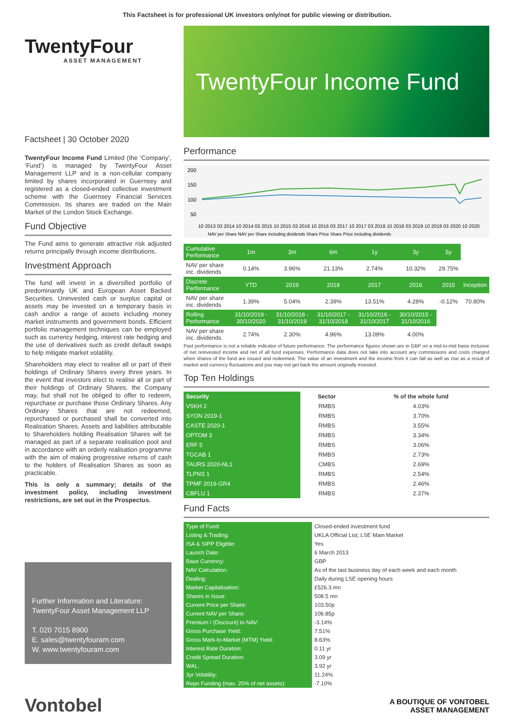This Factsheet is for professional UK investors only/not for public viewing or distribution.
TwentyFour
ASSET MANAGEMENT
Factsheet | 30 October 2020
TwentyFour Income Fund Limited (the ‘Company’, ‘Fund’) is managed by TwentyFour Asset Management LLP and is a non-cellular company limited by shares incorporated in Guernsey and registered as a closed-ended collective investment scheme with the Guernsey Financial Services Commission. Its shares are traded on the Main Market of the London Stock Exchange.
Fund Objective
The Fund aims to generate attractive risk adjusted returns principally through income distributions.
Investment Approach
The fund will invest in a diversified portfolio of predominantly UK and European Asset Backed Securities. Uninvested cash or surplus capital or assets may be invested on a temporary basis in cash and/or a range of assets including money market instruments and government bonds. Efficient portfolio management techniques can be employed such as currency hedging, interest rate hedging and the use of derivatives such as credit default swaps to help mitigate market volatility.
Shareholders may elect to realise all or part of their holdings of Ordinary Shares every three years. In the event that investors elect to realise all or part of their holdings of Ordinary Shares, the Company may, but shall not be obliged to offer to redeem, repurchase or purchase those Ordinary Shares. Any Ordinary Shares that are not redeemed, repurchased or purchased shall be converted into Realisation Shares. Assets and liabilities attributable to Shareholders holding Realisation Shares will be managed as part of a separate realisation pool and in accordance with an orderly realisation programme with the aim of making progressive returns of cash to the holders of Realisation Shares as soon as practicable.
This is only a summary; details of the investment policy, including investment restrictions, are set out in the Prospectus.
Further Information and Literature:
TwentyFour Asset Management LLP
T. 020 7015 8900
E. sales@twentyfouram.com
W. www.twentyfouram.com
TwentyFour Income Fund
Performance
200
150
100
50
10 2013 03 2014 10 2014 03 2015 10 2015 03 2016 10 2016 03 2017 10 2017 03 2018 10 2018 03 2019 10 2019 03 2020 10 2020
NAV per Share NAV per Share including dividends Share Price Share Price including dividends
| Cumulative Performance | 1m | 3m | 6m | 1y | 3y | 5y | |
| --- | --- | --- | --- | --- | --- | --- | --- |
| NAV per share inc. dividends | 0.14% | 3.96% | 21.13% | 2.74% | 10.32% | 29.75% | |
| Discrete Performance | YTD | 2019 | 2018 | 2017 | 2016 | 2015 | Inception |
| NAV per share inc. dividends | 1.39% | 5.04% | 2.39% | 13.51% | 4.28% | -0.12% | 70.80% |
| Rolling Performance | 31/10/2019 - 30/10/2020 | 31/10/2018 - 31/10/2019 | 31/10/2017 - 31/10/2018 | 31/10/2016 - 31/10/2017 | 30/10/2015 - 31/10/2016 | | |
| NAV per share inc. dividends | 2.74% | 2.30% | 4.96% | 13.09% | 4.00% | | |
Past performance is not a reliable indicator of future performance. The performance figures shown are in GBP on a mid-to-mid basis inclusive of net reinvested income and net of all fund expenses. Performance data does not take into account any commissions and costs charged when shares of the fund are issued and redeemed. The value of an investment and the income from it can fall as well as rise as a result of market and currency fluctuations and you may not get back the amount originally invested.
Top Ten Holdings
| Security | Sector | % of the whole fund |
| VSKH 2 | RMBS | 4.03% |
| SYON 2019-1 | RMBS | 3.70% |
| CASTE 2020-1 | RMBS | 3.55% |
| OPTOM 3 | RMBS | 3.34% |
| ERF 5 | RMBS | 3.06% |
| TGCAB 1 | RMBS | 2.73% |
| TAURS 2020-NL1 | CMBS | 2.69% |
| TLPNS 1 | RMBS | 2.54% |
| TPMF 2019-GR4 | RMBS | 2.46% |
| CBFLU 1 | RMBS | 2.37% |
Fund Facts
| Type of Fund: | Closed-ended investment fund |
| Listing & Trading: | UKLA Official List; LSE Main Market |
| ISA & SIPP Eligible: | Yes |
| Launch Date: | 6 March 2013 |
| Base Currency: | GBP |
| NAV Calculation: | As of the last business day of each week and each month |
| Dealing: | Daily during LSE opening hours |
| Market Capitalisation: | £526.3 mn |
| Shares in Issue: | 508.5 mn |
| Current Price per Share: | 103.50p |
| Current NAV per Share: | 106.85p |
| Premium / (Discount) to NAV: | -3.14% |
| Gross Purchase Yield: | 7.51% |
| Gross Mark-to-Market (MTM) Yield: | 8.63% |
| Interest Rate Duration: | 0.11 yr |
| Credit Spread Duration: | 3.09 yr |
| WAL: | 3.92 yr |
| 3yr Volatility: | 11.24% |
| Repo Funding (max. 25% of net assets): | -7.10% |
Vontobel
A BOUTIQUE OF VONTOBEL
ASSET MANAGEMENT